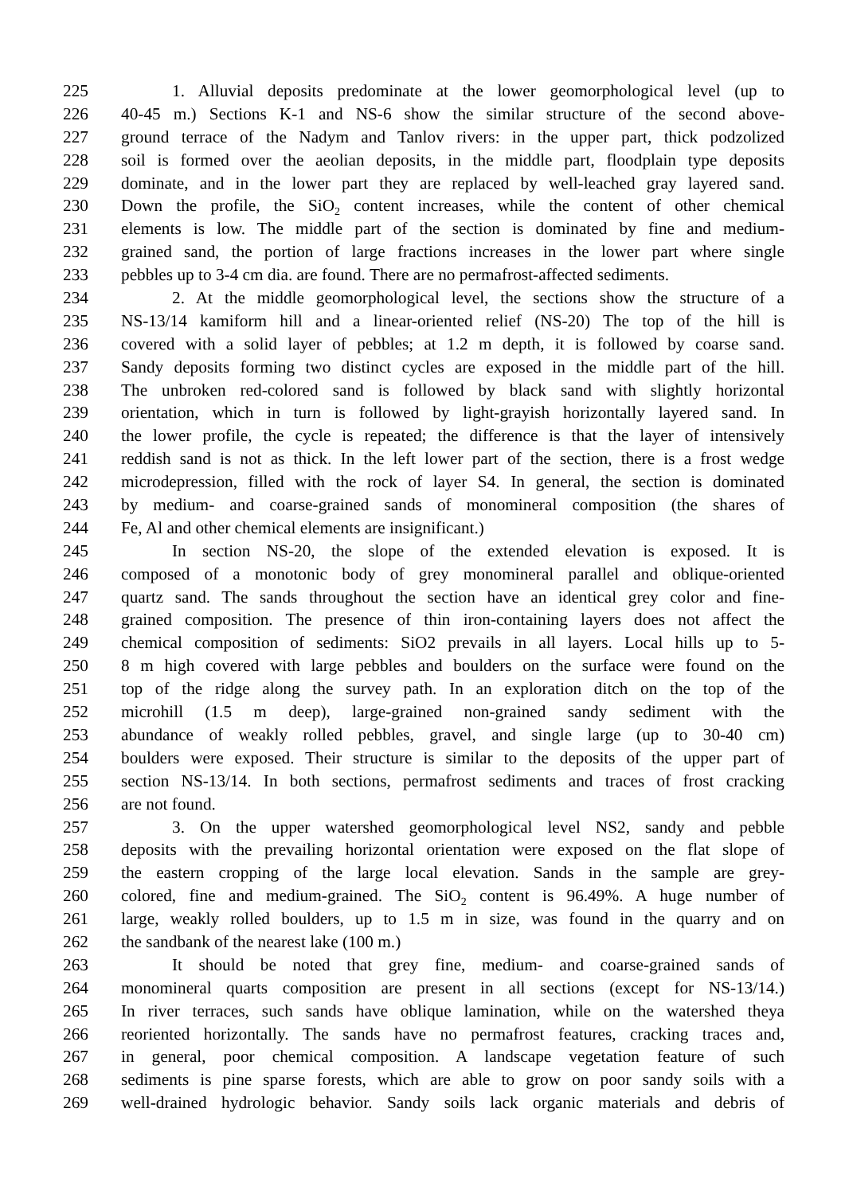225 1. Alluvial deposits predominate at the lower geomorphological level (up to
226 40-45 m.) Sections K-1 and NS-6 show the similar structure of the second above-
227 ground terrace of the Nadym and Tanlov rivers: in the upper part, thick podzolized
228 soil is formed over the aeolian deposits, in the middle part, floodplain type deposits
229 dominate, and in the lower part they are replaced by well-leached gray layered sand.
230 Down the profile, the SiO<sub>2</sub> content increases, while the content of other chemical
231 elements is low. The middle part of the section is dominated by fine and medium-
232 grained sand, the portion of large fractions increases in the lower part where single
233 pebbles up to 3-4 cm dia. are found. There are no permafrost-affected sediments.
234 2. At the middle geomorphological level, the sections show the structure of a
235 NS-13/14 kamiform hill and a linear-oriented relief (NS-20) The top of the hill is
236 covered with a solid layer of pebbles; at 1.2 m depth, it is followed by coarse sand.
237 Sandy deposits forming two distinct cycles are exposed in the middle part of the hill.
238 The unbroken red-colored sand is followed by black sand with slightly horizontal
239 orientation, which in turn is followed by light-grayish horizontally layered sand. In
240 the lower profile, the cycle is repeated; the difference is that the layer of intensively
241 reddish sand is not as thick. In the left lower part of the section, there is a frost wedge
242 microdepression, filled with the rock of layer S4. In general, the section is dominated
243 by medium- and coarse-grained sands of monomineral composition (the shares of
244 Fe, Al and other chemical elements are insignificant.)
245 In section NS-20, the slope of the extended elevation is exposed. It is
246 composed of a monotonic body of grey monomineral parallel and oblique-oriented
247 quartz sand. The sands throughout the section have an identical grey color and fine-
248 grained composition. The presence of thin iron-containing layers does not affect the
249 chemical composition of sediments: SiO2 prevails in all layers. Local hills up to 5-
250 8 m high covered with large pebbles and boulders on the surface were found on the
251 top of the ridge along the survey path. In an exploration ditch on the top of the
252 microhill (1.5 m deep), large-grained non-grained sandy sediment with the
253 abundance of weakly rolled pebbles, gravel, and single large (up to 30-40 cm)
254 boulders were exposed. Their structure is similar to the deposits of the upper part of
255 section NS-13/14. In both sections, permafrost sediments and traces of frost cracking
256 are not found.
257 3. On the upper watershed geomorphological level NS2, sandy and pebble
258 deposits with the prevailing horizontal orientation were exposed on the flat slope of
259 the eastern cropping of the large local elevation. Sands in the sample are grey-
260 colored, fine and medium-grained. The SiO<sub>2</sub> content is 96.49%. A huge number of
261 large, weakly rolled boulders, up to 1.5 m in size, was found in the quarry and on
262 the sandbank of the nearest lake (100 m.)
263 It should be noted that grey fine, medium- and coarse-grained sands of
264 monomineral quarts composition are present in all sections (except for NS-13/14.)
265 In river terraces, such sands have oblique lamination, while on the watershed theya
266 reoriented horizontally. The sands have no permafrost features, cracking traces and,
267 in general, poor chemical composition. A landscape vegetation feature of such
268 sediments is pine sparse forests, which are able to grow on poor sandy soils with a
269 well-drained hydrologic behavior. Sandy soils lack organic materials and debris of